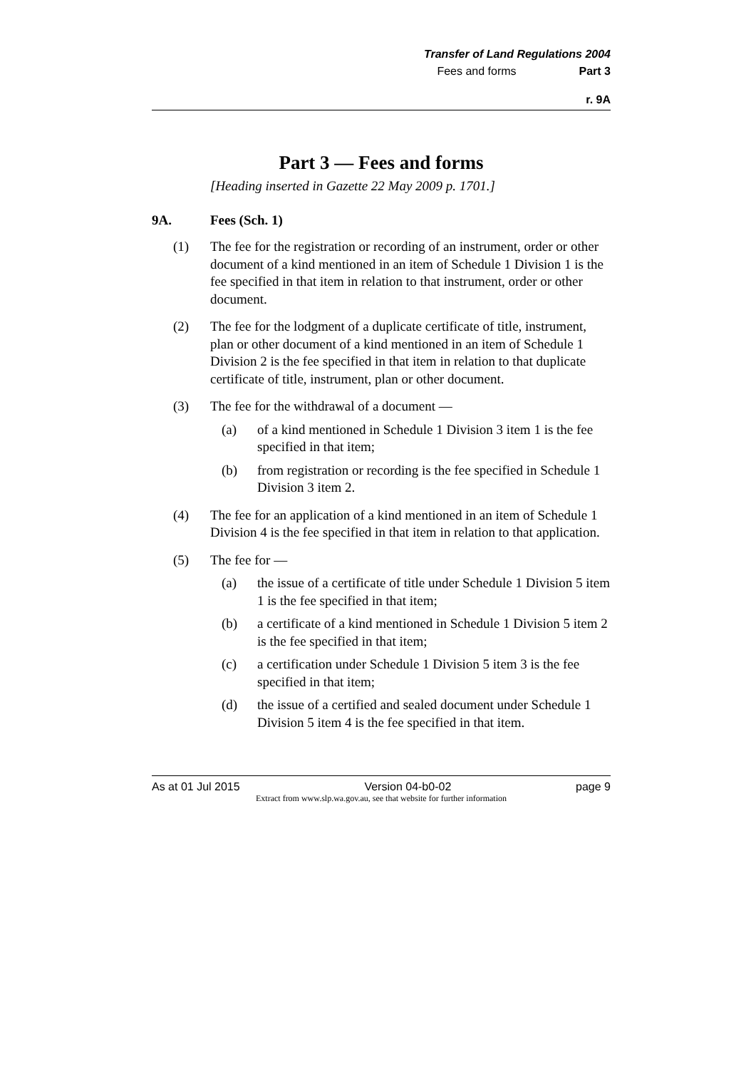Transfer of Land Regulations 2004
Fees and forms Part 3
r. 9A
Part 3 — Fees and forms
[Heading inserted in Gazette 22 May 2009 p. 1701.]
9A. Fees (Sch. 1)
(1) The fee for the registration or recording of an instrument, order or other document of a kind mentioned in an item of Schedule 1 Division 1 is the fee specified in that item in relation to that instrument, order or other document.
(2) The fee for the lodgment of a duplicate certificate of title, instrument, plan or other document of a kind mentioned in an item of Schedule 1 Division 2 is the fee specified in that item in relation to that duplicate certificate of title, instrument, plan or other document.
(3) The fee for the withdrawal of a document —
(a) of a kind mentioned in Schedule 1 Division 3 item 1 is the fee specified in that item;
(b) from registration or recording is the fee specified in Schedule 1 Division 3 item 2.
(4) The fee for an application of a kind mentioned in an item of Schedule 1 Division 4 is the fee specified in that item in relation to that application.
(5) The fee for —
(a) the issue of a certificate of title under Schedule 1 Division 5 item 1 is the fee specified in that item;
(b) a certificate of a kind mentioned in Schedule 1 Division 5 item 2 is the fee specified in that item;
(c) a certification under Schedule 1 Division 5 item 3 is the fee specified in that item;
(d) the issue of a certified and sealed document under Schedule 1 Division 5 item 4 is the fee specified in that item.
As at 01 Jul 2015 Version 04-b0-02 page 9
Extract from www.slp.wa.gov.au, see that website for further information